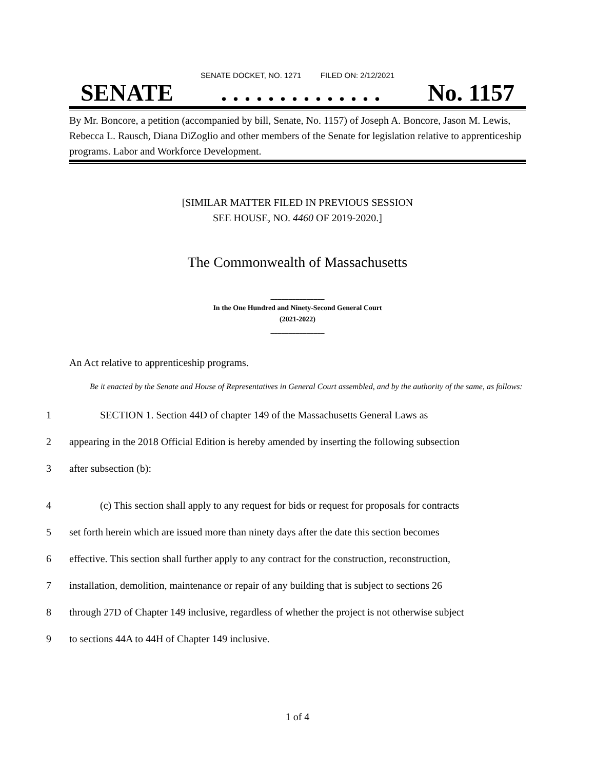SENATE DOCKET, NO. 1271 FILED ON: 2/12/2021
SENATE. . . . . . . . . . . . . . No. 1157
By Mr. Boncore, a petition (accompanied by bill, Senate, No. 1157) of Joseph A. Boncore, Jason M. Lewis, Rebecca L. Rausch, Diana DiZoglio and other members of the Senate for legislation relative to apprenticeship programs. Labor and Workforce Development.
[SIMILAR MATTER FILED IN PREVIOUS SESSION
SEE HOUSE, NO. 4460 OF 2019-2020.]
The Commonwealth of Massachusetts
_______________
In the One Hundred and Ninety-Second General Court
(2021-2022)
_______________
An Act relative to apprenticeship programs.
Be it enacted by the Senate and House of Representatives in General Court assembled, and by the authority of the same, as follows:
1 SECTION 1. Section 44D of chapter 149 of the Massachusetts General Laws as
2 appearing in the 2018 Official Edition is hereby amended by inserting the following subsection
3 after subsection (b):
4 (c) This section shall apply to any request for bids or request for proposals for contracts
5 set forth herein which are issued more than ninety days after the date this section becomes
6 effective. This section shall further apply to any contract for the construction, reconstruction,
7 installation, demolition, maintenance or repair of any building that is subject to sections 26
8 through 27D of Chapter 149 inclusive, regardless of whether the project is not otherwise subject
9 to sections 44A to 44H of Chapter 149 inclusive.
1 of 4